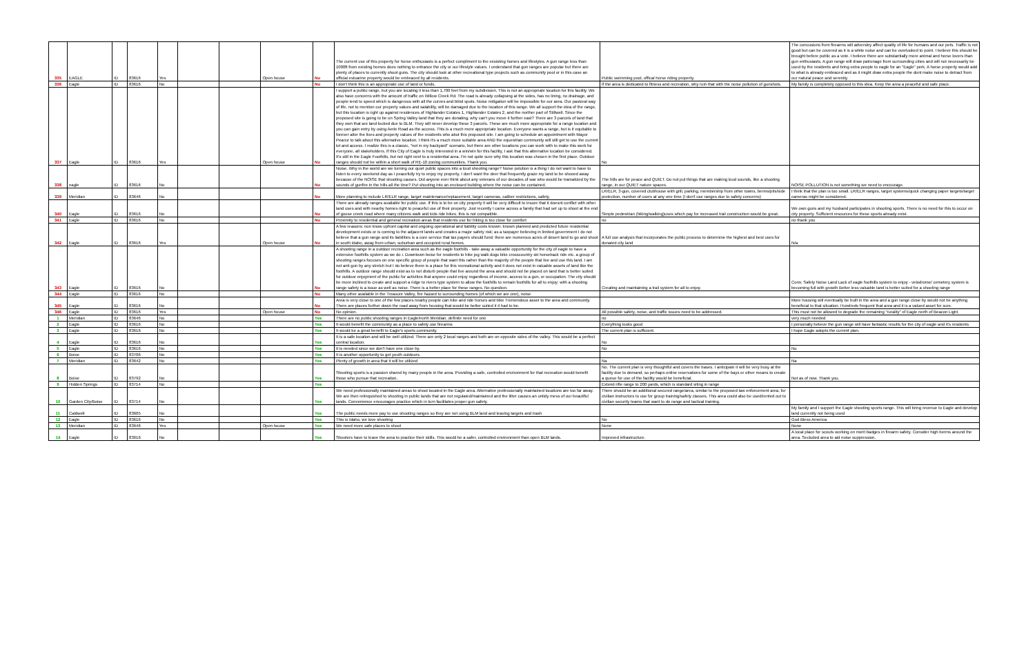| 335 | EAGLE | ID | 83616 | Yes | | | Open house | No | The current use of this property for horse enthusiasts is a perfect compliment to the exsisting homes and lifestyles. A gun range less than 1000ft from existing homes does nothing to enhance the city or our lifestyle values. I understand that gun ranges are popular but there are plenty of places to currently shoot guns. The city should look at other recreational type projects such as community pool or in this case an official estuarine property would be embraced by all residents. | Public swimming pool, offical horse riding property. | The concusions from firearms will adversley affect quality of life for humans and our pets. Traffic is not good but can be covered as it is a white noise and can be overlooked to point. I believe this should be brought before public as a vote. I believe there are substantially more animal and horse lovers than gun enthusiasts. A gun range will draw patronage from surrounding cities and will not necessarily be used by the residents and bring extra people to eagle for an "Eagle" perk. A horse property would add to what is already embraced and as it might draw extra people the dont make noise to detract from our natural peace and serenity. |
| 336 | Eagle | ID | 83616 | No | | | | No | I don't think this is an appropriate use of land or funds. | If the area is dedicated to fitness and recreation, why ruin that with the noise pollution of gunshots. | My family is completely opposed to this idea. Keep the area a peaceful and safe place. |
| 337 | Eagle | ID | 83616 | Yes | | | Open house | No | I support a public range, but you are locating it less than 1,700 feet from my subdivision. This is not an appropriate location for this facility. We also have concerns with the amount of traffic on Willow Creek Rd. The road is already collapsing at the sides, has no lining, no drainage, and people tend to speed which is dangerous with all the curves and blind spots. Noise mitigation will be impossible for our area. Our pastoral way of life, not to mention our property values and salability, will be damaged due to the location of this range. We all support the idea of the range, but this location is right up against residences of Highlander Estates 1, Highlander Estates 2, and the norther part of Stillwell. Since the proposed site is going to be on Spring Valley land that they are donating, why can't you move it further east? There are 3 parcels of land that they own that are land locked due to BLM. They will never develop these 3 parcels. These are much more appropriate for a range location and you can gain entry by using Aerie Road as the access. This is a much more appropriate location. Everyone wants a range, but is it equitable to forever alter the lives and property values of the residents who abut this proposed site. I am going to schedule an appointment with Mayor Pearce to talk about this alternative location. I think it's a much more suitable area AND the equestrian community will still get to use the current lot and access. I realize this is a classic, "not in my backyard" scenario, but there are other locations you can work with to make this work for everyone, all stakeholders. If this City of Eagle is truly interested in a win/win for this facility, I ask that this alternative location be considered. It's still in the Eagle Foothills, but not right next to a residential area. I'm not quite sure why this location was chosen in the first place. Outdoor ranges should not be within a short walk of RE-10 zoning communities. Thank you. | No | |
| 338 | eagle | ID | 83616 | No | | | | No | Noise. Why in the world are we turning our quiet public spaces into a loud shooting range? Noise polution is a thing I do not want to have to listen to every weekend day as I peacefully try to enjoy my property. I don't want the deer that frequently graze my land to be shooed away because of the NOISE that shooting causes. Did anyone ever think about any veterans of our decades of war who would be tramatized by the sounds of gunfire in the hills all the time? Put shooting into an enclosed building where the noise can be contained. | The hills are for peace and QUIET. Do not put things that are making loud sounds, like a shooting range, in our QUIET nature spaces. | NOISE POLLUTION is not something we need to encourage. |
| 339 | Meridian | ID | 83646 | No | | | | No | More planning to include LR/ELR range, target maintenance/replacement, target cameras, caliber restrictions, safety, | LR/ELR, 3-gun, covered clubhouse with grill, parking, membership from other towns, berms/pits/side protection, number of users at any one time (I don't use ranges due to safety concerns) | I think that the plan is too small. LR/ELR ranges, target systems/quick changing paper targets/target cameras might be considered. |
| 340 | Eagle | ID | 83616 | No | | | | No | There are already ranges available for public use. If this is to be on city property it will be very difficult to insure that it doesnt conflict with other land uses and with nearby homes right to peaceful use of their property. Just recently I came across a family that had set up to shoot at the end of goose creek road where many citizens walk and kids ride bikes. this is not compatible. | Simple pedestrian (hiking/walking)uses which pay for increased trail construction would be great. | We own guns and my husband participates in shooting sports. There is no need for this to occur on city property. Sufficient resources for these sports already exist. |
| 341 | Eagle | ID | 83616 | No | | | | No | Proximity to residential and general recreation areas that residents use for hiking is too close for comfort | no | no thank you |
| 342 | Eagle | ID | 83616 | Yes | | | Open house | No | A few reasons: non know upfront capital and ongoing operational and liability costs known; known planned and predicted future residential development exists or is coming to the adjacent lands and creates a major safety risk; as a taxpayer believing in limited government I do not believe that a gun range and its liabilities is a core service that tax payers should fund; there are numerous acres of desert land to go and shoot in south Idaho, away from urban, suburban and occupied rural homes. | A full use analysis that incorporates the public process to determine the highest and best uses for donated city land | N/a |
| 343 | Eagle | ID | 83616 | No | | | | No | A shooting range in a outdoor recreation area such as the eagle foothills - take away a valuable opportunity for the city of eagle to have a extensive foothills system as we do i. Downtown boise for residents to hike jog walk dogs bike crosscountry ski horseback ride etc. a group of shooting ranges focuses on one specific group of people that want this rather than the majority of the people that live and use this land. I am not anti gun by any stretch but I do believe there is a place for this recreational activity and it does not exist in valuable assets of land like the foothills. A outdoor range should exist as to not disturb people that live around the area and should not be placed on land that is better suited for outdoor enjoyment of the public for activities that anyone could enjoy regardless of income, access to a gun, or occupation. The city should be more inclined to create and support a ridge to rivers type system to allow the foothills to remain foothills for all to enjoy; with a shooting range safety is a issue as well as noise. There is a better place for these ranges. No question. | Creating and maintaining a trail system for all to enjoy. | Cons: Safely Noise Land Lack of eagle foothills system to enjoy - velodrome/ cemetery system is becoming full with growth Better less valuable land is better suited for a shooting range |
| 344 | Eagle | ID | 83616 | No | | | | No | Many other available in the Treasure Valley, fire hazard to surrounding homes (of which we are one), noise | | |
| 345 | Eagle | ID | 83616 | No | | | | No | Area is very close to one of the few places nearby people can hike and ride horses and bike Tremendous asset to the area and community. There are places further down the road away from housing that would be better suited it it had to be. | | More housing will eventually be built in the area and a gun range close by would not be anything beneficial to that situation. Hundreds frequent that area and it is a valued asset for sure. |
| 346 | Eagle | ID | 83616 | Yes | | | Open house | No | No opinion. | All possible safety, noise, and traffic issues need to be addressed. | This must not be allowed to degrade the remaining "rurality" of Eagle north of Beacon Light. |
| 1 | Meridian | ID | 83646 | No | | | | Yes | There are no public shooting ranges in Eagle/north Meridian. definite need for one | no | very much needed |
| 2 | Eagle | ID | 83616 | No | | | | Yes | It would benefit the community as a place to safely use firearms | Everything looks good | I personally believe the gun range will have fantastic results for the city of eagle and it's residents |
| 3 | Eagle | ID | 83616 | No | | | | Yes | It would be a great benefit to Eagle's sports community. | The current plan is sufficient. | I hope Eagle adopts the current plan. |
| 4 | Eagle | ID | 83616 | No | | | | Yes | It is a safe location and will be well utilized. There are only 2 local ranges and both are on opposite sides of the valley. This would be a perfect central location. | No | |
| 5 | Eagle | ID | 83616 | No | | | | Yes | It is needed since we don't have one close by. | No | No |
| 6 | Boise | ID | 83706 | No | | | | Yes | It is another opportunity to get youth outdoors. | | |
| 7 | Meridian | ID | 83642 | No | | | | Yes | Plenty of growth in area that it will be utilized | Na | Na |
| 8 | Boise | ID | 83792 | No | | | | Yes | Shooting sports is a passion shared by many people in the area. Providing a safe, controlled environment for that recreation would benefit those who pursue that recreation. | No. The current plan is very thoughtful and covers the bases. I anticipate it will be very busy at the facility due to demand, so perhaps online reservations for some of the bays or other means to create a queue for use of the facility would be beneficial. | Not as of now. Thank you. |
| 9 | Hidden Springs | ID | 83714 | No | | | | Yes | | Extend rifle range to 200 yards, which is standard siting in range | |
| 10 | Garden City/Boise | ID | 83714 | No | | | | Yes | We need professionally maintained areas to shoot located in the Eagle area. Alternative professionally maintained locations are too far away. We are then relinquished to shooting in public lands that are not regulated/maintained and the litter causes an untidy mess of our beautiful lands. Convenience encourages practice which in turn facilitates proper gun safety. | There should be an additional secured range/area, similar to the proposed law enforcement area, for civilian instructors to use for group training/safety classes. This area could also be used/rented out to civilian security teams that want to do range and tactical training. | |
| 11 | Caldwell | ID | 83605 | No | | | | Yes | The public needs more pay to use shooting ranges so they are not using BLM land and leaving targets and trash | | My family and I support the Eagle shooting sports range. This will bring revenue to Eagle and develop land currently not being used |
| 12 | Eagle | ID | 83616 | No | | | | Yes | This is Idaho, we love shooting | No | God Bless America |
| 13 | Meridian | ID | 83646 | Yes | | | Open house | Yes | We need more safe places to shoot | None | None |
| 14 | Eagle | ID | 83616 | No | | | | Yes | Shooters have to leave the area to practice their skills. This would be a safer, controlled environment than open BLM lands. | Improved infrastructure. | A local place for scouts working on merit badges in firearm safety. Consider high berms around the area. Secluded area to aid noise suppression. |